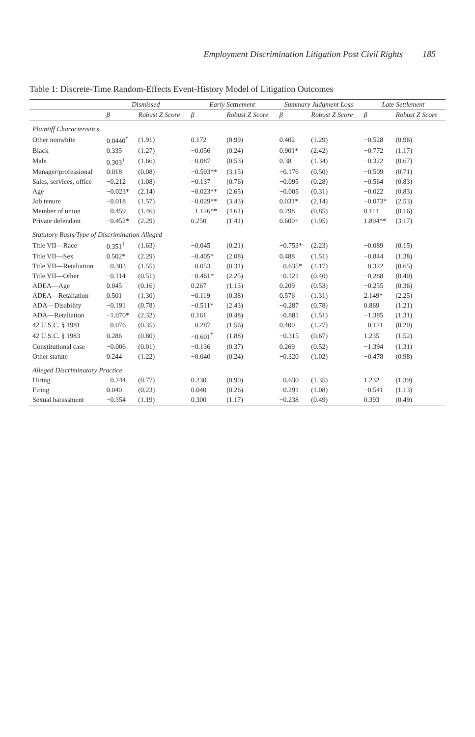Employment Discrimination Litigation Post Civil Rights 185
Table 1: Discrete-Time Random-Effects Event-History Model of Litigation Outcomes
| | Dismissed | | Early Settlement | | Summary Judgment Loss | | Late Settlement | |
| --- | --- | --- | --- | --- | --- | --- | --- | --- |
| | β | Robust Z Score | β | Robust Z Score | β | Robust Z Score | β | Robust Z Score |
| Plaintiff Characteristics | | | | | | | | |
| Other nonwhite | 0.0440<sup>†</sup> | (1.91) | 0.172 | (0.99) | 0.402 | (1.29) | −0.528 | (0.96) |
| Black | 0.335 | (1.27) | −0.056 | (0.24) | 0.901* | (2.42) | −0.772 | (1.17) |
| Male | 0.303<sup>†</sup> | (1.66) | −0.087 | (0.53) | 0.38 | (1.34) | −0.322 | (0.67) |
| Manager/professional | 0.018 | (0.08) | −0.593** | (3.15) | −0.176 | (0.50) | −0.509 | (0.71) |
| Sales, services, office | −0.212 | (1.08) | −0.137 | (0.76) | −0.095 | (0.28) | −0.564 | (0.83) |
| Age | −0.023* | (2.14) | −0.023** | (2.65) | −0.005 | (0.31) | −0.022 | (0.83) |
| Job tenure | −0.018 | (1.57) | −0.029** | (3.43) | 0.031* | (2.14) | −0.073* | (2.53) |
| Member of union | −0.459 | (1.46) | −1.126** | (4.61) | 0.298 | (0.85) | 0.111 | (0.16) |
| Private defendant | −0.452* | (2.29) | 0.250 | (1.41) | 0.600+ | (1.95) | 1.894** | (3.17) |
| Statutory Basis/Type of Discrimination Alleged | | | | | | | | |
| Title VII—Race | 0.351<sup>†</sup> | (1.63) | −0.045 | (0.21) | −0.753* | (2.23) | −0.089 | (0.15) |
| Title VII—Sex | 0.502* | (2.29) | −0.405* | (2.08) | 0.488 | (1.51) | −0.844 | (1.38) |
| Title VII—Retaliation | −0.303 | (1.55) | −0.053 | (0.31) | −0.635* | (2.17) | −0.322 | (0.65) |
| Title VII—Other | −0.114 | (0.51) | −0.461* | (2.25) | −0.121 | (0.40) | −0.288 | (0.40) |
| ADEA—Age | 0.045 | (0.16) | 0.267 | (1.13) | 0.209 | (0.53) | −0.255 | (0.36) |
| ADEA—Retaliation | 0.501 | (1.30) | −0.119 | (0.38) | 0.576 | (1.31) | 2.149* | (2.25) |
| ADA—Disability | −0.191 | (0.78) | −0.511* | (2.43) | −0.287 | (0.78) | 0.869 | (1.21) |
| ADA—Retaliation | −1.070* | (2.32) | 0.161 | (0.48) | −0.881 | (1.51) | −1.385 | (1.31) |
| 42 U.S.C. § 1981 | −0.076 | (0.35) | −0.287 | (1.56) | 0.400 | (1.27) | −0.121 | (0.20) |
| 42 U.S.C. § 1983 | 0.286 | (0.80) | −0.601<sup>†</sup> | (1.88) | −0.315 | (0.67) | 1.235 | (1.52) |
| Constitutional case | −0.006 | (0.01) | −0.136 | (0.37) | 0.269 | (0.52) | −1.394 | (1.31) |
| Other statute | 0.244 | (1.22) | −0.040 | (0.24) | −0.320 | (1.02) | −0.478 | (0.98) |
| Alleged Discriminatory Practice | | | | | | | | |
| Hiring | −0.244 | (0.77) | 0.230 | (0.90) | −0.630 | (1.35) | 1.232 | (1.39) |
| Firing | 0.040 | (0.23) | 0.040 | (0.26) | −0.291 | (1.08) | −0.541 | (1.13) |
| Sexual harassment | −0.354 | (1.19) | 0.300 | (1.17) | −0.238 | (0.49) | 0.393 | (0.49) |